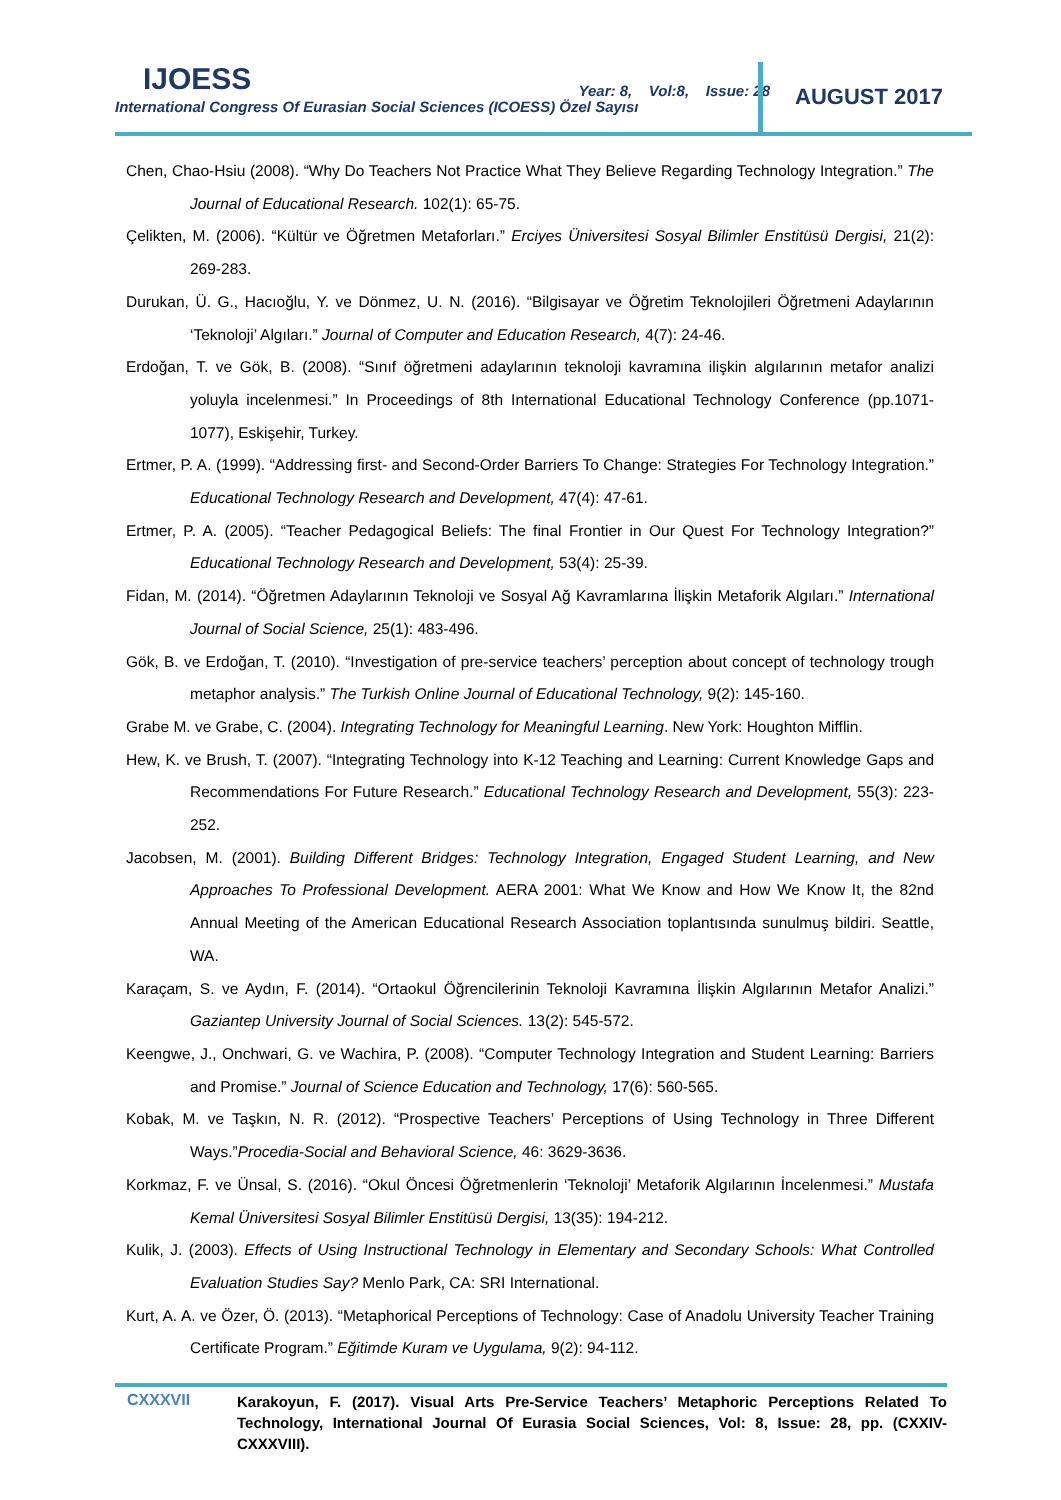IJOESS
Year: 8, Vol:8, Issue: 28
International Congress Of Eurasian Social Sciences (ICOESS) Özel Sayısı
AUGUST 2017
Chen, Chao-Hsiu (2008). “Why Do Teachers Not Practice What They Believe Regarding Technology Integration.” The Journal of Educational Research. 102(1): 65-75.
Çelikten, M. (2006). “Kültür ve Öğretmen Metaforları.” Erciyes Üniversitesi Sosyal Bilimler Enstitüsü Dergisi, 21(2): 269-283.
Durukan, Ü. G., Hacıoğlu, Y. ve Dönmez, U. N. (2016). “Bilgisayar ve Öğretim Teknolojileri Öğretmeni Adaylarının ‘Teknoloji’ Algıları.” Journal of Computer and Education Research, 4(7): 24-46.
Erdoğan, T. ve Gök, B. (2008). “Sınıf öğretmeni adaylarının teknoloji kavramına ilişkin algılarının metafor analizi yoluyla incelenmesi.” In Proceedings of 8th International Educational Technology Conference (pp.1071-1077), Eskişehir, Turkey.
Ertmer, P. A. (1999). “Addressing first- and Second-Order Barriers To Change: Strategies For Technology Integration.” Educational Technology Research and Development, 47(4): 47-61.
Ertmer, P. A. (2005). “Teacher Pedagogical Beliefs: The final Frontier in Our Quest For Technology Integration?” Educational Technology Research and Development, 53(4): 25-39.
Fidan, M. (2014). “Öğretmen Adaylarının Teknoloji ve Sosyal Ağ Kavramlarına İlişkin Metaforik Algıları.” International Journal of Social Science, 25(1): 483-496.
Gök, B. ve Erdoğan, T. (2010). “Investigation of pre-service teachers’ perception about concept of technology trough metaphor analysis.” The Turkish Online Journal of Educational Technology, 9(2): 145-160.
Grabe M. ve Grabe, C. (2004). Integrating Technology for Meaningful Learning. New York: Houghton Mifflin.
Hew, K. ve Brush, T. (2007). “Integrating Technology into K-12 Teaching and Learning: Current Knowledge Gaps and Recommendations For Future Research.” Educational Technology Research and Development, 55(3): 223-252.
Jacobsen, M. (2001). Building Different Bridges: Technology Integration, Engaged Student Learning, and New Approaches To Professional Development. AERA 2001: What We Know and How We Know It, the 82nd Annual Meeting of the American Educational Research Association toplantısında sunulmuş bildiri. Seattle, WA.
Karaçam, S. ve Aydın, F. (2014). “Ortaokul Öğrencilerinin Teknoloji Kavramına İlişkin Algılarının Metafor Analizi.” Gaziantep University Journal of Social Sciences. 13(2): 545-572.
Keengwe, J., Onchwari, G. ve Wachira, P. (2008). “Computer Technology Integration and Student Learning: Barriers and Promise.” Journal of Science Education and Technology, 17(6): 560-565.
Kobak, M. ve Taşkın, N. R. (2012). “Prospective Teachers’ Perceptions of Using Technology in Three Different Ways.”Procedia-Social and Behavioral Science, 46: 3629-3636.
Korkmaz, F. ve Ünsal, S. (2016). “Okul Öncesi Öğretmenlerin ‘Teknoloji’ Metaforik Algılarının İncelenmesi.” Mustafa Kemal Üniversitesi Sosyal Bilimler Enstitüsü Dergisi, 13(35): 194-212.
Kulik, J. (2003). Effects of Using Instructional Technology in Elementary and Secondary Schools: What Controlled Evaluation Studies Say? Menlo Park, CA: SRI International.
Kurt, A. A. ve Özer, Ö. (2013). “Metaphorical Perceptions of Technology: Case of Anadolu University Teacher Training Certificate Program.” Eğitimde Kuram ve Uygulama, 9(2): 94-112.
CXXXVII
Karakoyun, F. (2017). Visual Arts Pre-Service Teachers’ Metaphoric Perceptions Related To Technology, International Journal Of Eurasia Social Sciences, Vol: 8, Issue: 28, pp. (CXXIV-CXXXVIII).